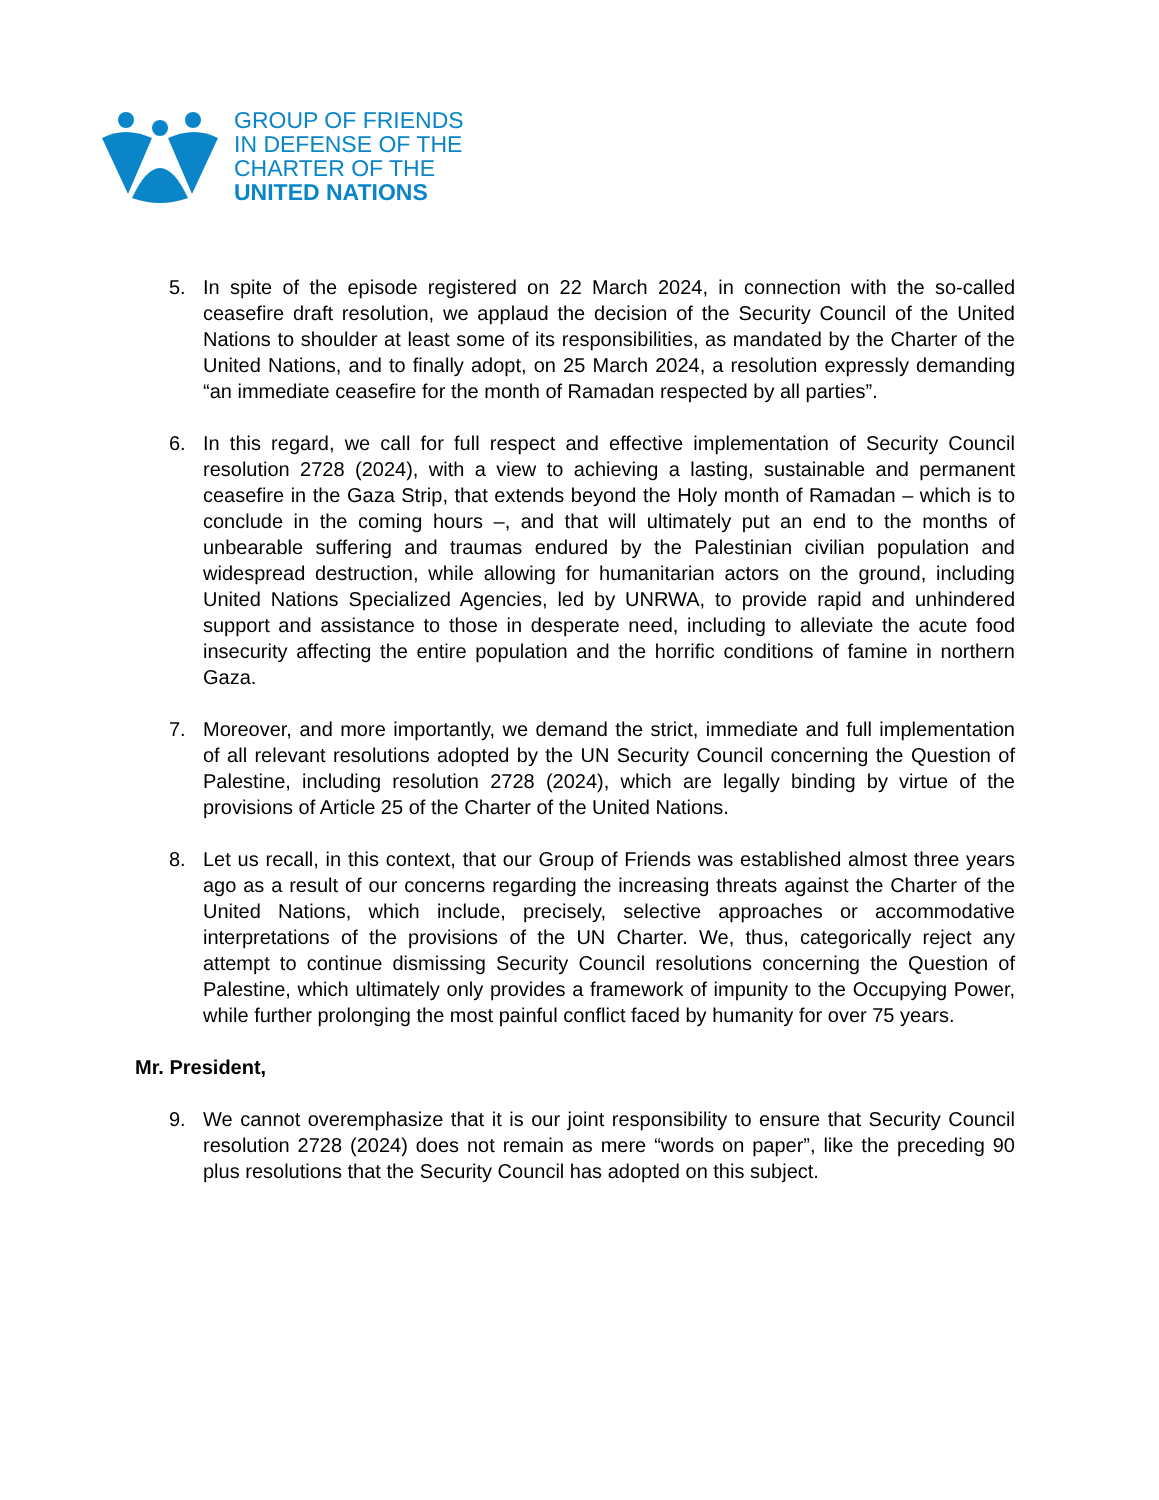GROUP OF FRIENDS
IN DEFENSE OF THE
CHARTER OF THE
UNITED NATIONS
5. In spite of the episode registered on 22 March 2024, in connection with the so-called ceasefire draft resolution, we applaud the decision of the Security Council of the United Nations to shoulder at least some of its responsibilities, as mandated by the Charter of the United Nations, and to finally adopt, on 25 March 2024, a resolution expressly demanding “an immediate ceasefire for the month of Ramadan respected by all parties”.
6. In this regard, we call for full respect and effective implementation of Security Council resolution 2728 (2024), with a view to achieving a lasting, sustainable and permanent ceasefire in the Gaza Strip, that extends beyond the Holy month of Ramadan – which is to conclude in the coming hours –, and that will ultimately put an end to the months of unbearable suffering and traumas endured by the Palestinian civilian population and widespread destruction, while allowing for humanitarian actors on the ground, including United Nations Specialized Agencies, led by UNRWA, to provide rapid and unhindered support and assistance to those in desperate need, including to alleviate the acute food insecurity affecting the entire population and the horrific conditions of famine in northern Gaza.
7. Moreover, and more importantly, we demand the strict, immediate and full implementation of all relevant resolutions adopted by the UN Security Council concerning the Question of Palestine, including resolution 2728 (2024), which are legally binding by virtue of the provisions of Article 25 of the Charter of the United Nations.
8. Let us recall, in this context, that our Group of Friends was established almost three years ago as a result of our concerns regarding the increasing threats against the Charter of the United Nations, which include, precisely, selective approaches or accommodative interpretations of the provisions of the UN Charter. We, thus, categorically reject any attempt to continue dismissing Security Council resolutions concerning the Question of Palestine, which ultimately only provides a framework of impunity to the Occupying Power, while further prolonging the most painful conflict faced by humanity for over 75 years.
Mr. President,
9. We cannot overemphasize that it is our joint responsibility to ensure that Security Council resolution 2728 (2024) does not remain as mere “words on paper”, like the preceding 90 plus resolutions that the Security Council has adopted on this subject.